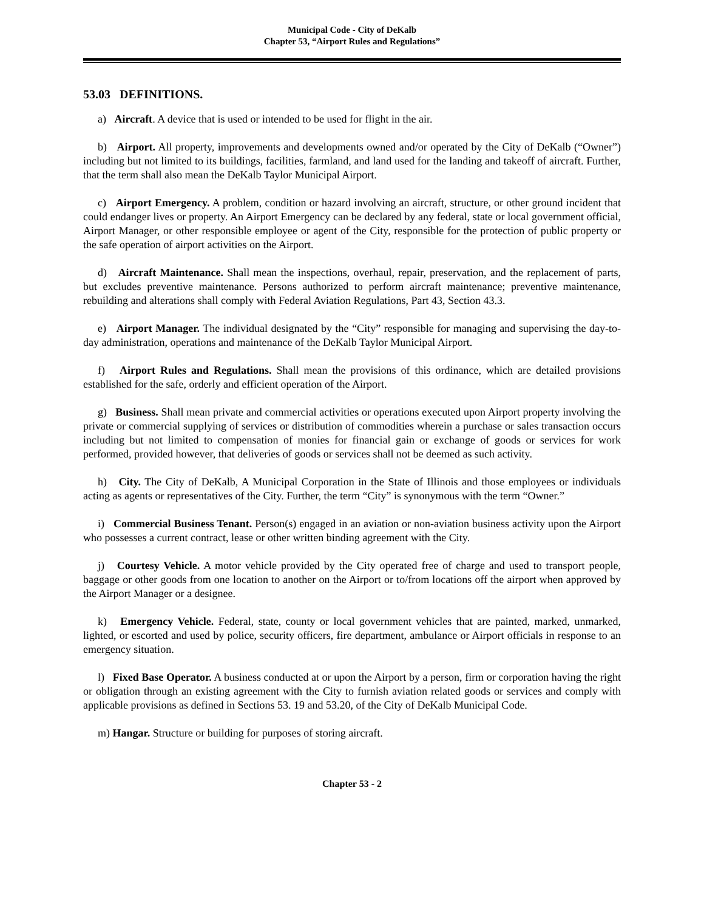Municipal Code - City of DeKalb
Chapter 53, “Airport Rules and Regulations”
53.03 DEFINITIONS.
a) Aircraft. A device that is used or intended to be used for flight in the air.
b) Airport. All property, improvements and developments owned and/or operated by the City of DeKalb (“Owner”) including but not limited to its buildings, facilities, farmland, and land used for the landing and takeoff of aircraft. Further, that the term shall also mean the DeKalb Taylor Municipal Airport.
c) Airport Emergency. A problem, condition or hazard involving an aircraft, structure, or other ground incident that could endanger lives or property. An Airport Emergency can be declared by any federal, state or local government official, Airport Manager, or other responsible employee or agent of the City, responsible for the protection of public property or the safe operation of airport activities on the Airport.
d) Aircraft Maintenance. Shall mean the inspections, overhaul, repair, preservation, and the replacement of parts, but excludes preventive maintenance. Persons authorized to perform aircraft maintenance; preventive maintenance, rebuilding and alterations shall comply with Federal Aviation Regulations, Part 43, Section 43.3.
e) Airport Manager. The individual designated by the “City” responsible for managing and supervising the day-to-day administration, operations and maintenance of the DeKalb Taylor Municipal Airport.
f) Airport Rules and Regulations. Shall mean the provisions of this ordinance, which are detailed provisions established for the safe, orderly and efficient operation of the Airport.
g) Business. Shall mean private and commercial activities or operations executed upon Airport property involving the private or commercial supplying of services or distribution of commodities wherein a purchase or sales transaction occurs including but not limited to compensation of monies for financial gain or exchange of goods or services for work performed, provided however, that deliveries of goods or services shall not be deemed as such activity.
h) City. The City of DeKalb, A Municipal Corporation in the State of Illinois and those employees or individuals acting as agents or representatives of the City. Further, the term “City” is synonymous with the term “Owner.”
i) Commercial Business Tenant. Person(s) engaged in an aviation or non-aviation business activity upon the Airport who possesses a current contract, lease or other written binding agreement with the City.
j) Courtesy Vehicle. A motor vehicle provided by the City operated free of charge and used to transport people, baggage or other goods from one location to another on the Airport or to/from locations off the airport when approved by the Airport Manager or a designee.
k) Emergency Vehicle. Federal, state, county or local government vehicles that are painted, marked, unmarked, lighted, or escorted and used by police, security officers, fire department, ambulance or Airport officials in response to an emergency situation.
l) Fixed Base Operator. A business conducted at or upon the Airport by a person, firm or corporation having the right or obligation through an existing agreement with the City to furnish aviation related goods or services and comply with applicable provisions as defined in Sections 53. 19 and 53.20, of the City of DeKalb Municipal Code.
m) Hangar. Structure or building for purposes of storing aircraft.
Chapter 53 - 2